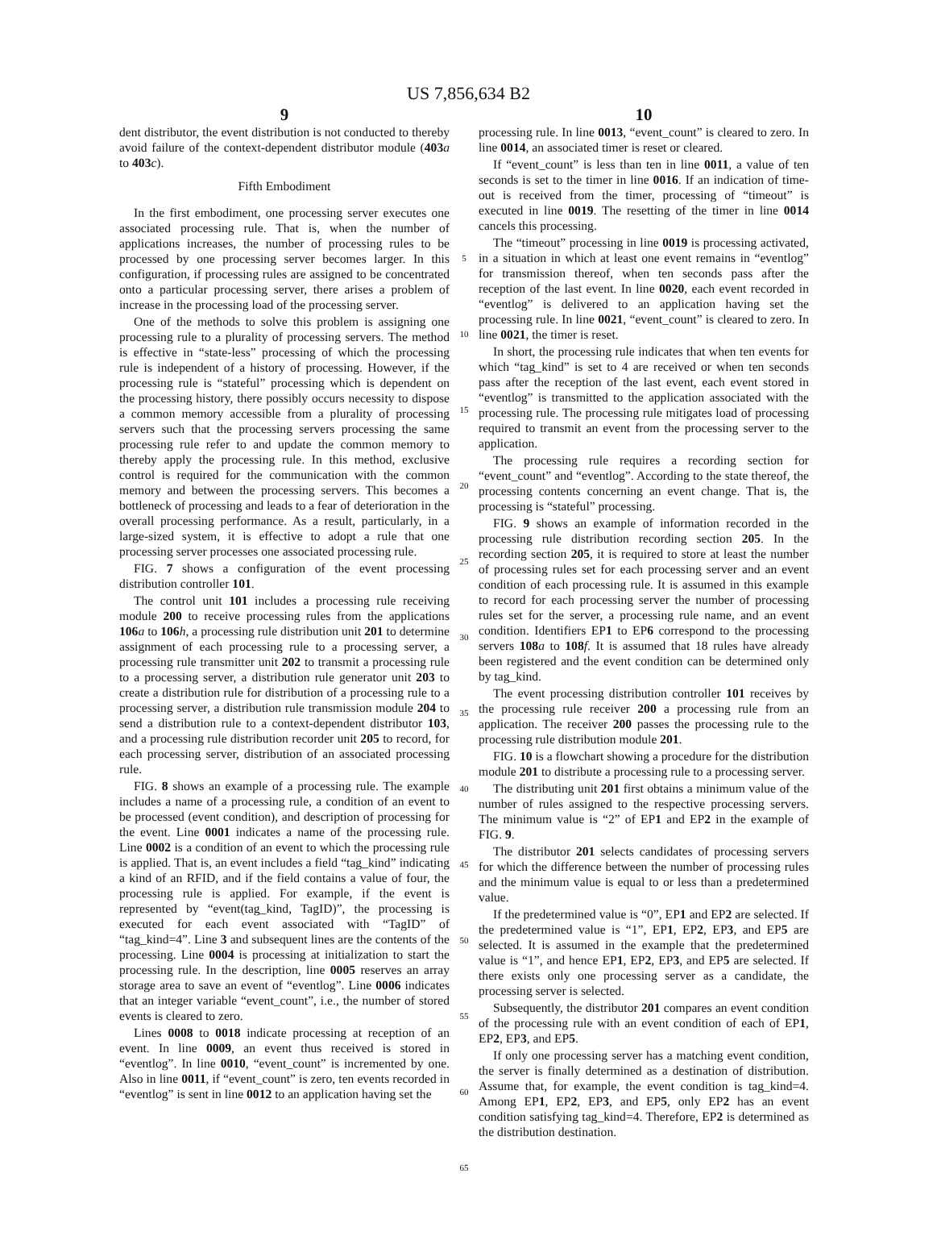US 7,856,634 B2
9
dent distributor, the event distribution is not conducted to thereby avoid failure of the context-dependent distributor module (403 a to 403 c).
Fifth Embodiment
In the first embodiment, one processing server executes one associated processing rule. That is, when the number of applications increases, the number of processing rules to be processed by one processing server becomes larger. In this configuration, if processing rules are assigned to be concentrated onto a particular processing server, there arises a problem of increase in the processing load of the processing server.
One of the methods to solve this problem is assigning one processing rule to a plurality of processing servers. The method is effective in “state-less” processing of which the processing rule is independent of a history of processing. However, if the processing rule is “stateful” processing which is dependent on the processing history, there possibly occurs necessity to dispose a common memory accessible from a plurality of processing servers such that the processing servers processing the same processing rule refer to and update the common memory to thereby apply the processing rule. In this method, exclusive control is required for the communication with the common memory and between the processing servers. This becomes a bottleneck of processing and leads to a fear of deterioration in the overall processing performance. As a result, particularly, in a large-sized system, it is effective to adopt a rule that one processing server processes one associated processing rule.
FIG. 7 shows a configuration of the event processing distribution controller 101.
The control unit 101 includes a processing rule receiving module 200 to receive processing rules from the applications 106 a to 106 h, a processing rule distribution unit 201 to determine assignment of each processing rule to a processing server, a processing rule transmitter unit 202 to transmit a processing rule to a processing server, a distribution rule generator unit 203 to create a distribution rule for distribution of a processing rule to a processing server, a distribution rule transmission module 204 to send a distribution rule to a context-dependent distributor 103, and a processing rule distribution recorder unit 205 to record, for each processing server, distribution of an associated processing rule.
FIG. 8 shows an example of a processing rule. The example includes a name of a processing rule, a condition of an event to be processed (event condition), and description of processing for the event. Line 0001 indicates a name of the processing rule. Line 0002 is a condition of an event to which the processing rule is applied. That is, an event includes a field “tag_kind” indicating a kind of an RFID, and if the field contains a value of four, the processing rule is applied. For example, if the event is represented by “event(tag_kind, TagID)”, the processing is executed for each event associated with “TagID” of “tag_kind=4”. Line 3 and subsequent lines are the contents of the processing. Line 0004 is processing at initialization to start the processing rule. In the description, line 0005 reserves an array storage area to save an event of “eventlog”. Line 0006 indicates that an integer variable “event_count”, i.e., the number of stored events is cleared to zero.
Lines 0008 to 0018 indicate processing at reception of an event. In line 0009, an event thus received is stored in “eventlog”. In line 0010, “event_count” is incremented by one. Also in line 0011, if “event_count” is zero, ten events recorded in “eventlog” is sent in line 0012 to an application having set the
5
10
15
20
25
30
35
40
45
50
55
60
65
10
processing rule. In line 0013, “event_count” is cleared to zero. In line 0014, an associated timer is reset or cleared.
If “event_count” is less than ten in line 0011, a value of ten seconds is set to the timer in line 0016. If an indication of time-out is received from the timer, processing of “timeout” is executed in line 0019. The resetting of the timer in line 0014 cancels this processing.
The “timeout” processing in line 0019 is processing activated, in a situation in which at least one event remains in “eventlog” for transmission thereof, when ten seconds pass after the reception of the last event. In line 0020, each event recorded in “eventlog” is delivered to an application having set the processing rule. In line 0021, “event_count” is cleared to zero. In line 0021, the timer is reset.
In short, the processing rule indicates that when ten events for which “tag_kind” is set to 4 are received or when ten seconds pass after the reception of the last event, each event stored in “eventlog” is transmitted to the application associated with the processing rule. The processing rule mitigates load of processing required to transmit an event from the processing server to the application.
The processing rule requires a recording section for “event_count” and “eventlog”. According to the state thereof, the processing contents concerning an event change. That is, the processing is “stateful” processing.
FIG. 9 shows an example of information recorded in the processing rule distribution recording section 205. In the recording section 205, it is required to store at least the number of processing rules set for each processing server and an event condition of each processing rule. It is assumed in this example to record for each processing server the number of processing rules set for the server, a processing rule name, and an event condition. Identifiers EP1 to EP6 correspond to the processing servers 108 a to 108 f. It is assumed that 18 rules have already been registered and the event condition can be determined only by tag_kind.
The event processing distribution controller 101 receives by the processing rule receiver 200 a processing rule from an application. The receiver 200 passes the processing rule to the processing rule distribution module 201.
FIG. 10 is a flowchart showing a procedure for the distribution module 201 to distribute a processing rule to a processing server.
The distributing unit 201 first obtains a minimum value of the number of rules assigned to the respective processing servers. The minimum value is “2” of EP1 and EP2 in the example of FIG. 9.
The distributor 201 selects candidates of processing servers for which the difference between the number of processing rules and the minimum value is equal to or less than a predetermined value.
If the predetermined value is “0”, EP1 and EP2 are selected. If the predetermined value is “1”, EP1, EP2, EP3, and EP5 are selected. It is assumed in the example that the predetermined value is “1”, and hence EP1, EP2, EP3, and EP5 are selected. If there exists only one processing server as a candidate, the processing server is selected.
Subsequently, the distributor 201 compares an event condition of the processing rule with an event condition of each of EP1, EP2, EP3, and EP5.
If only one processing server has a matching event condition, the server is finally determined as a destination of distribution. Assume that, for example, the event condition is tag_kind=4. Among EP1, EP2, EP3, and EP5, only EP2 has an event condition satisfying tag_kind=4. Therefore, EP2 is determined as the distribution destination.